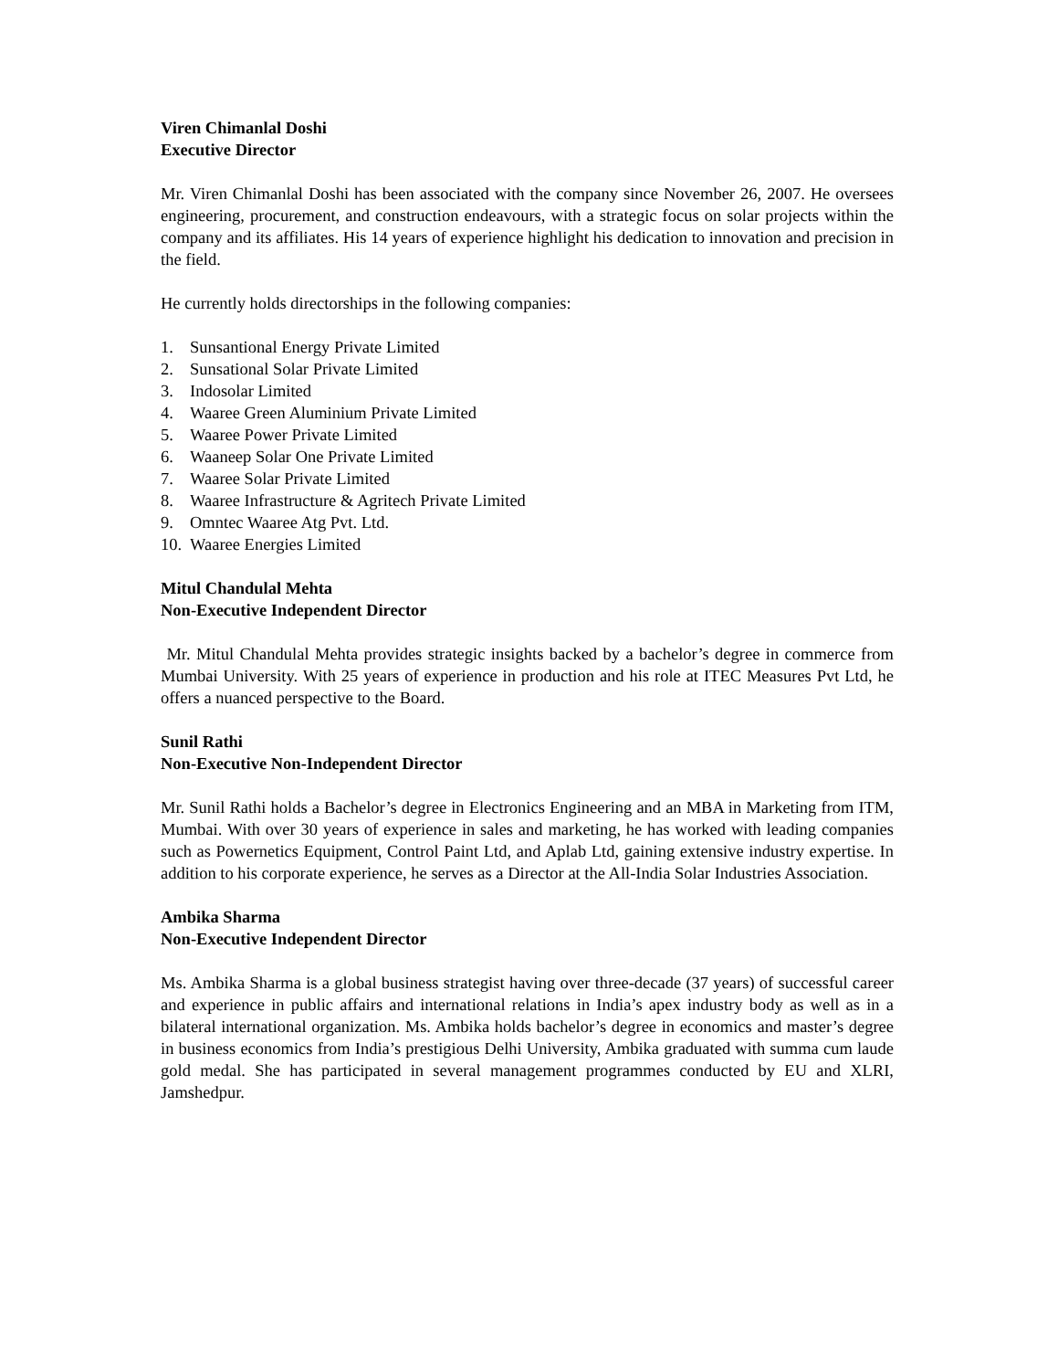Viren Chimanlal Doshi
Executive Director
Mr. Viren Chimanlal Doshi has been associated with the company since November 26, 2007. He oversees engineering, procurement, and construction endeavours, with a strategic focus on solar projects within the company and its affiliates. His 14 years of experience highlight his dedication to innovation and precision in the field.
He currently holds directorships in the following companies:
1. Sunsantional Energy Private Limited
2. Sunsational Solar Private Limited
3. Indosolar Limited
4. Waaree Green Aluminium Private Limited
5. Waaree Power Private Limited
6. Waaneep Solar One Private Limited
7. Waaree Solar Private Limited
8. Waaree Infrastructure & Agritech Private Limited
9. Omntec Waaree Atg Pvt. Ltd.
10. Waaree Energies Limited
Mitul Chandulal Mehta
Non-Executive Independent Director
Mr. Mitul Chandulal Mehta provides strategic insights backed by a bachelor’s degree in commerce from Mumbai University. With 25 years of experience in production and his role at ITEC Measures Pvt Ltd, he offers a nuanced perspective to the Board.
Sunil Rathi
Non-Executive Non-Independent Director
Mr. Sunil Rathi holds a Bachelor’s degree in Electronics Engineering and an MBA in Marketing from ITM, Mumbai. With over 30 years of experience in sales and marketing, he has worked with leading companies such as Powernetics Equipment, Control Paint Ltd, and Aplab Ltd, gaining extensive industry expertise. In addition to his corporate experience, he serves as a Director at the All-India Solar Industries Association.
Ambika Sharma
Non-Executive Independent Director
Ms. Ambika Sharma is a global business strategist having over three-decade (37 years) of successful career and experience in public affairs and international relations in India’s apex industry body as well as in a bilateral international organization. Ms. Ambika holds bachelor’s degree in economics and master’s degree in business economics from India’s prestigious Delhi University, Ambika graduated with summa cum laude gold medal. She has participated in several management programmes conducted by EU and XLRI, Jamshedpur.